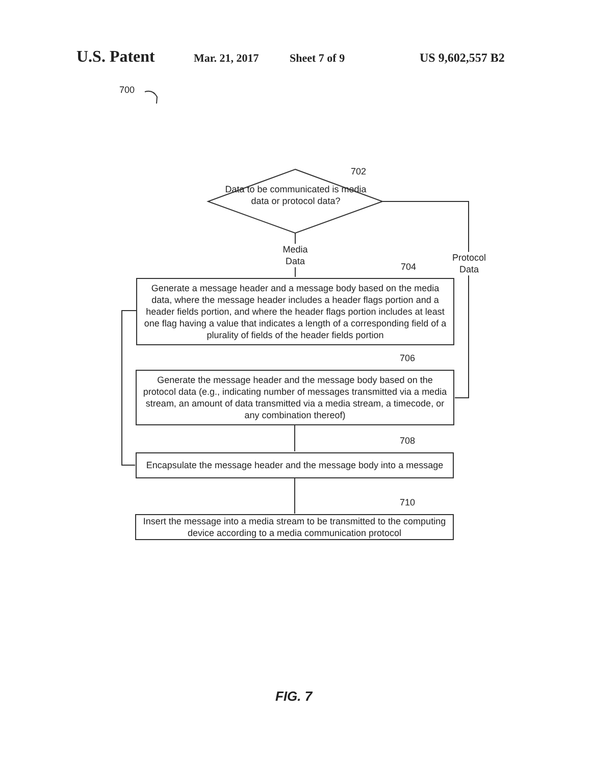U.S. Patent Mar. 21, 2017 Sheet 7 of 9 US 9,602,557 B2
700
702
Data to be communicated is media data or protocol data?
Media Data
Protocol Data
704
Generate a message header and a message body based on the media data, where the message header includes a header flags portion and a header fields portion, and where the header flags portion includes at least one flag having a value that indicates a length of a corresponding field of a plurality of fields of the header fields portion
706
Generate the message header and the message body based on the protocol data (e.g., indicating number of messages transmitted via a media stream, an amount of data transmitted via a media stream, a timecode, or any combination thereof)
708
Encapsulate the message header and the message body into a message
710
Insert the message into a media stream to be transmitted to the computing device according to a media communication protocol
FIG. 7